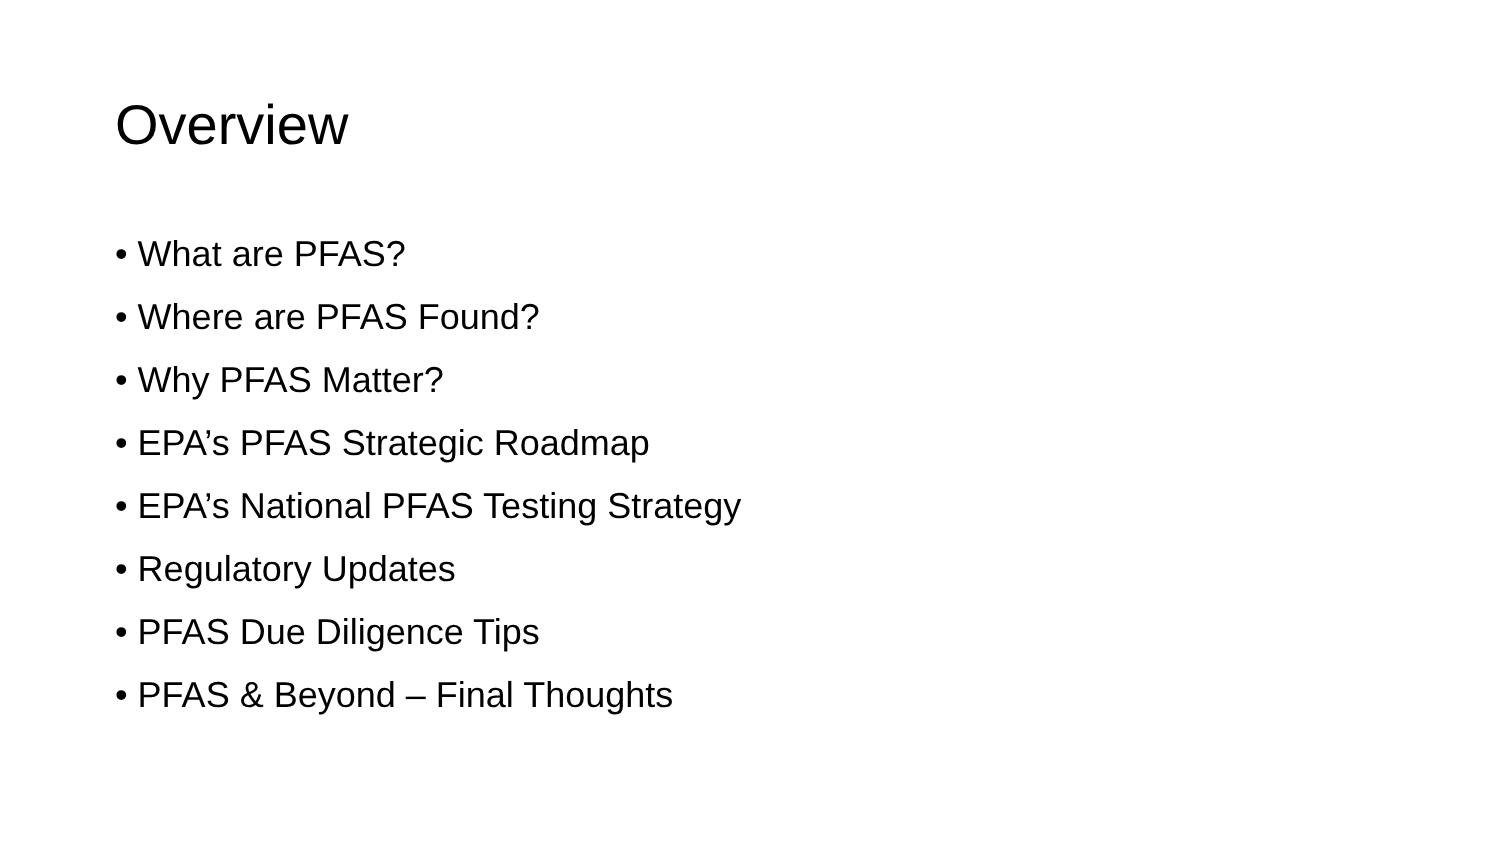Overview
• What are PFAS?
• Where are PFAS Found?
• Why PFAS Matter?
• EPA’s PFAS Strategic Roadmap
• EPA’s National PFAS Testing Strategy
• Regulatory Updates
• PFAS Due Diligence Tips
• PFAS & Beyond – Final Thoughts